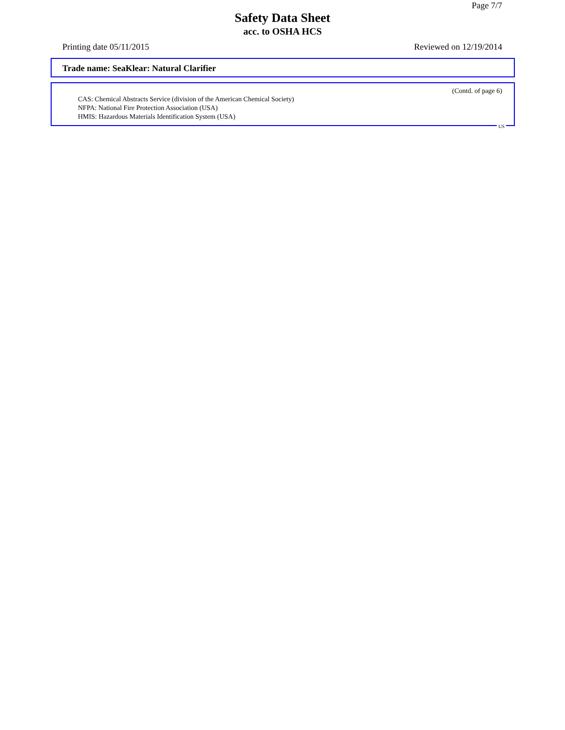Page 7/7
Safety Data Sheet
acc. to OSHA HCS
Printing date 05/11/2015 Reviewed on 12/19/2014
Trade name: SeaKlear: Natural Clarifier
(Contd. of page 6)
CAS: Chemical Abstracts Service (division of the American Chemical Society)
NFPA: National Fire Protection Association (USA)
HMIS: Hazardous Materials Identification System (USA)
US